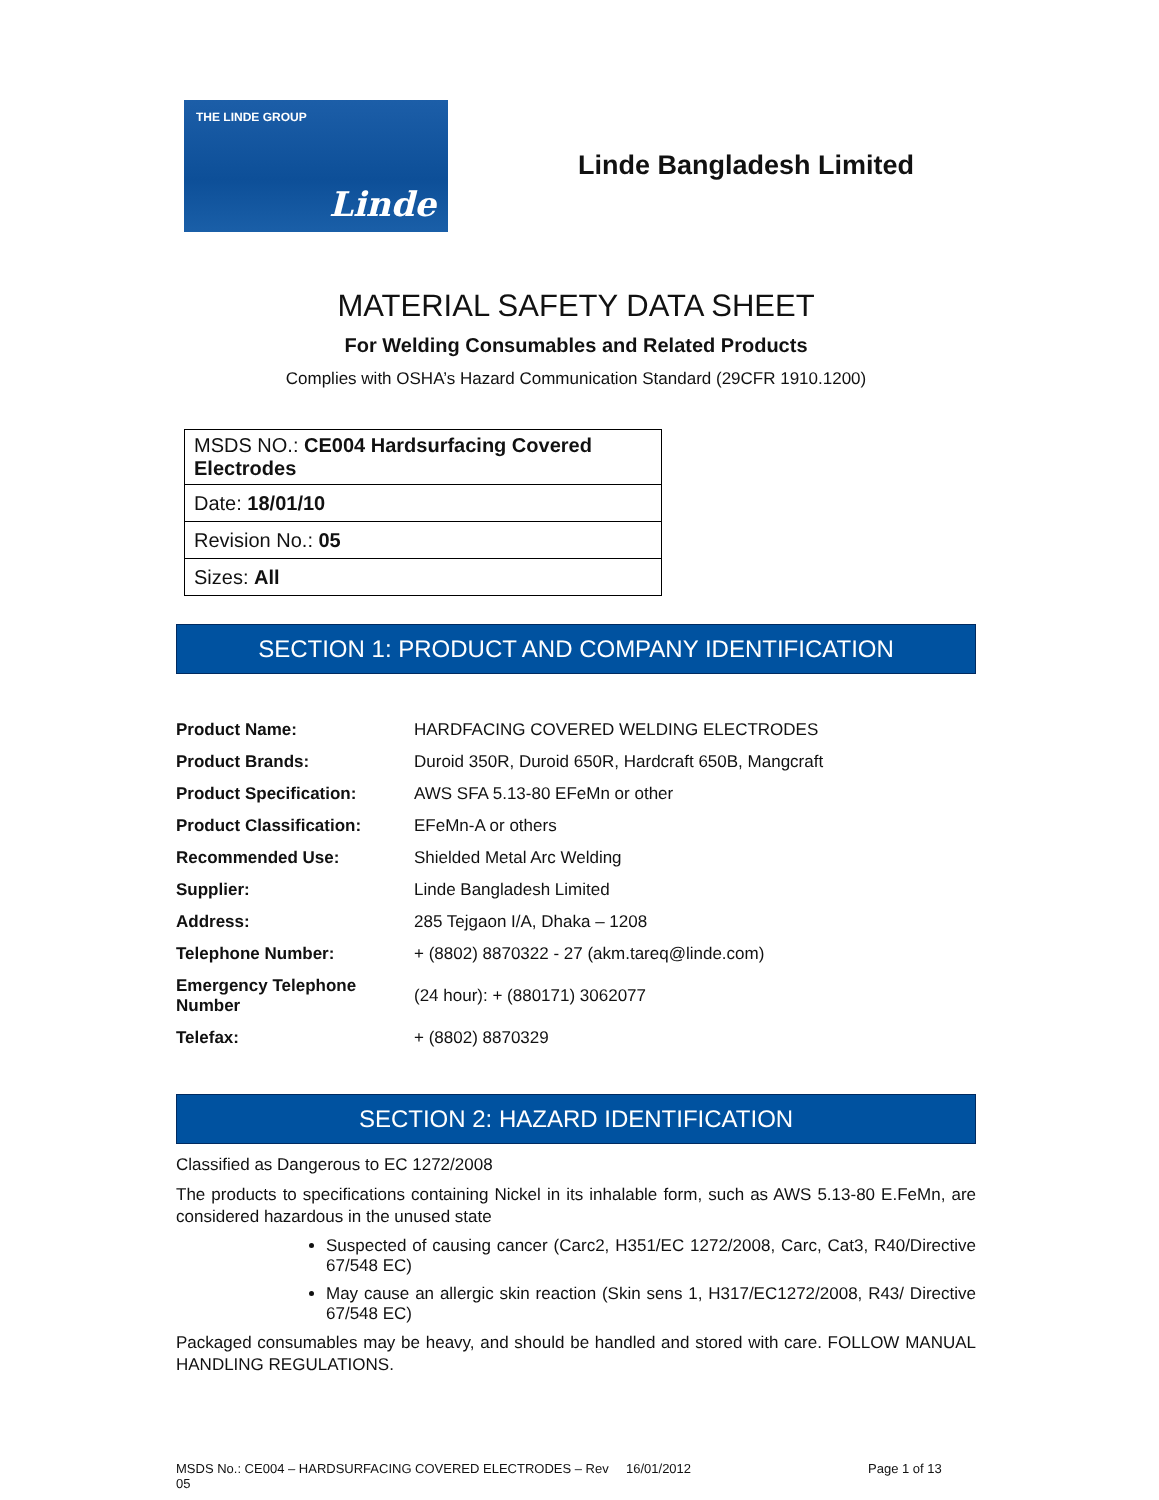THE LINDE GROUP
Linde
Linde Bangladesh Limited
MATERIAL SAFETY DATA SHEET
For Welding Consumables and Related Products
Complies with OSHA’s Hazard Communication Standard (29CFR 1910.1200)
| MSDS NO.: CE004 Hardsurfacing Covered Electrodes |
| Date: 18/01/10 |
| Revision No.: 05 |
| Sizes: All |
SECTION 1: PRODUCT AND COMPANY IDENTIFICATION
| Product Name: | HARDFACING COVERED WELDING ELECTRODES |
| Product Brands: | Duroid 350R, Duroid 650R, Hardcraft 650B, Mangcraft |
| Product Specification: | AWS SFA 5.13-80 EFeMn or other |
| Product Classification: | EFeMn-A or others |
| Recommended Use: | Shielded Metal Arc Welding |
| Supplier: | Linde Bangladesh Limited |
| Address: | 285 Tejgaon I/A, Dhaka – 1208 |
| Telephone Number: | + (8802) 8870322 - 27 (akm.tareq@linde.com) |
| Emergency Telephone Number | (24 hour): + (880171) 3062077 |
| Telefax: | + (8802) 8870329 |
SECTION 2: HAZARD IDENTIFICATION
Classified as Dangerous to EC 1272/2008
The products to specifications containing Nickel in its inhalable form, such as AWS 5.13-80 E.FeMn, are considered hazardous in the unused state
Suspected of causing cancer (Carc2, H351/EC 1272/2008, Carc, Cat3, R40/Directive 67/548 EC)
May cause an allergic skin reaction (Skin sens 1, H317/EC1272/2008, R43/ Directive 67/548 EC)
Packaged consumables may be heavy, and should be handled and stored with care. FOLLOW MANUAL HANDLING REGULATIONS.
MSDS No.: CE004 – HARDSURFACING COVERED ELECTRODES – Rev 05 16/01/2012 Page 1 of 13